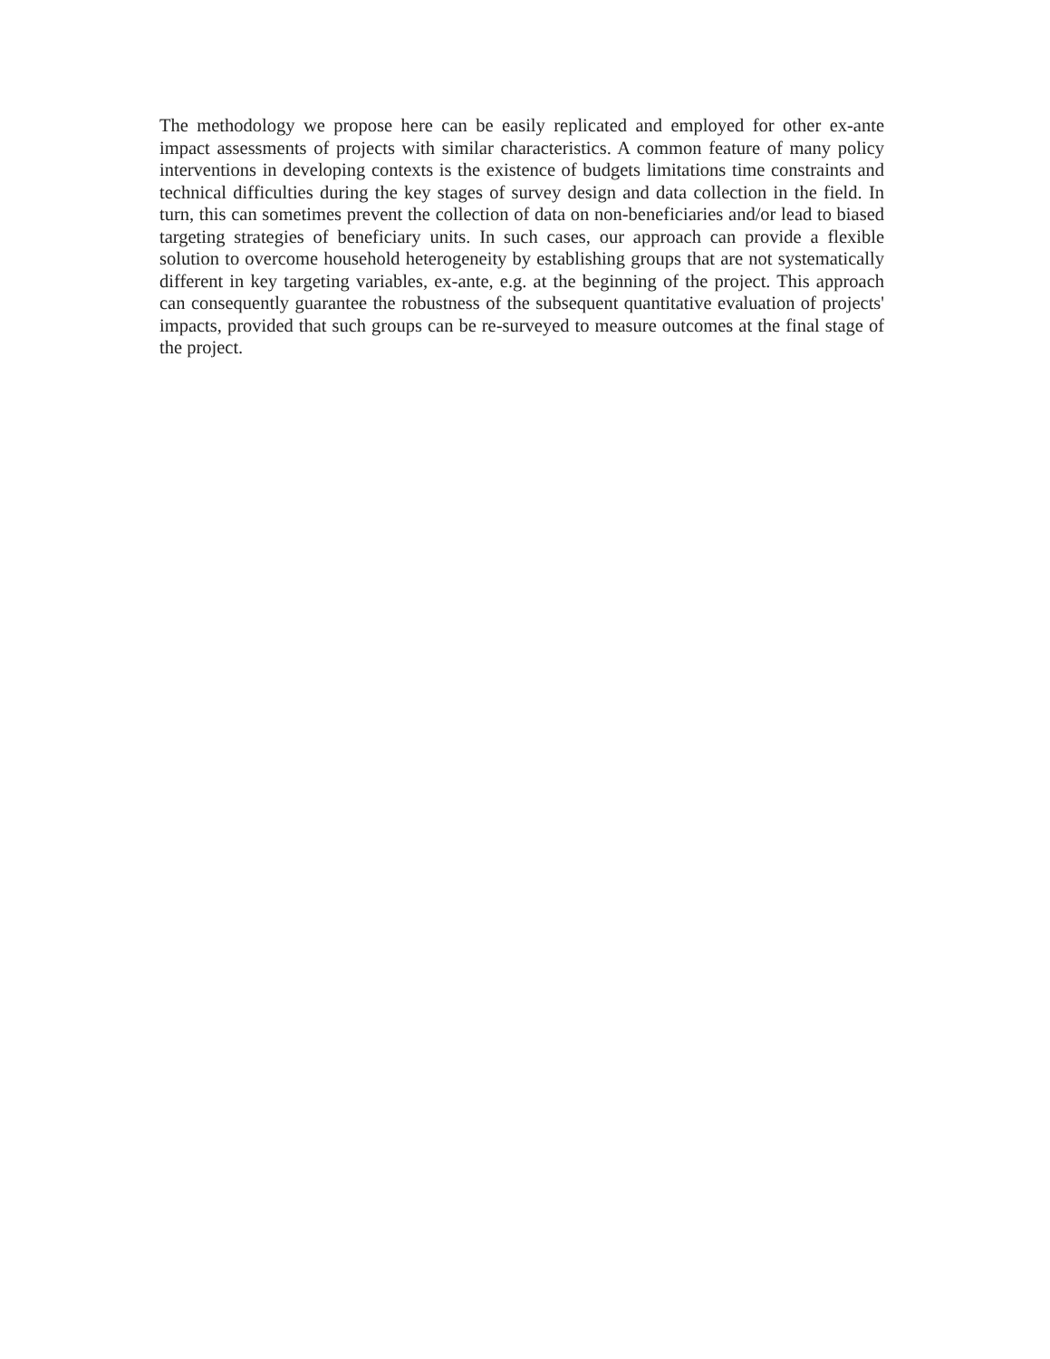The methodology we propose here can be easily replicated and employed for other ex-ante impact assessments of projects with similar characteristics. A common feature of many policy interventions in developing contexts is the existence of budgets limitations time constraints and technical difficulties during the key stages of survey design and data collection in the field. In turn, this can sometimes prevent the collection of data on non-beneficiaries and/or lead to biased targeting strategies of beneficiary units. In such cases, our approach can provide a flexible solution to overcome household heterogeneity by establishing groups that are not systematically different in key targeting variables, ex-ante, e.g. at the beginning of the project. This approach can consequently guarantee the robustness of the subsequent quantitative evaluation of projects' impacts, provided that such groups can be re-surveyed to measure outcomes at the final stage of the project.